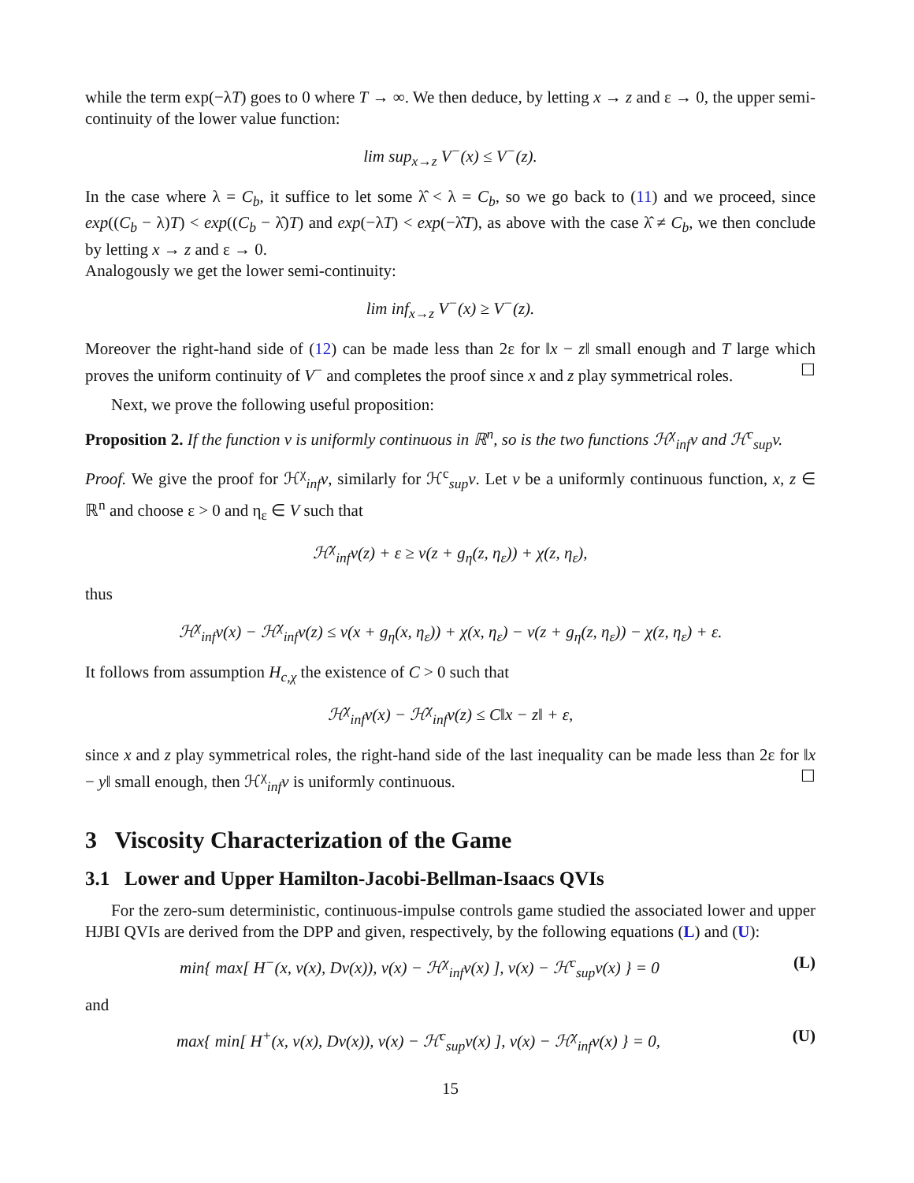while the term exp(−λT) goes to 0 where T → ∞. We then deduce, by letting x → z and ε → 0, the upper semi-continuity of the lower value function:
lim sup<sub>x→z</sub> V<sup>−</sup>(x) ≤ V<sup>−</sup>(z).
In the case where λ = C<sub>b</sub>, it suffice to let some λ̂ < λ = C<sub>b</sub>, so we go back to (11) and we proceed, since exp((C<sub>b</sub> − λ)T) < exp((C<sub>b</sub> − λ̂)T) and exp(−λT) < exp(−λ̂T), as above with the case λ̂ ≠ C<sub>b</sub>, we then conclude by letting x → z and ε → 0.
Analogously we get the lower semi-continuity:
lim inf<sub>x→z</sub> V<sup>−</sup>(x) ≥ V<sup>−</sup>(z).
Moreover the right-hand side of (12) can be made less than 2ε for ‖x − z‖ small enough and T large which proves the uniform continuity of V<sup>−</sup> and completes the proof since x and z play symmetrical roles. ☐
Next, we prove the following useful proposition:
Proposition 2. If the function v is uniformly continuous in ℝ<sup>n</sup>, so is the two functions ℋ<sup>χ</sup><sub>inf</sub>v and ℋ<sup>c</sup><sub>sup</sub>v.
Proof. We give the proof for ℋ<sup>χ</sup><sub>inf</sub>v, similarly for ℋ<sup>c</sup><sub>sup</sub>v. Let v be a uniformly continuous function, x, z ∈ ℝ<sup>n</sup> and choose ε > 0 and η<sub>ε</sub> ∈ V such that
ℋ<sup>χ</sup><sub>inf</sub>v(z) + ε ≥ v(z + g<sub>η</sub>(z, η<sub>ε</sub>)) + χ(z, η<sub>ε</sub>),
thus
ℋ<sup>χ</sup><sub>inf</sub>v(x) − ℋ<sup>χ</sup><sub>inf</sub>v(z) ≤ v(x + g<sub>η</sub>(x, η<sub>ε</sub>)) + χ(x, η<sub>ε</sub>) − v(z + g<sub>η</sub>(z, η<sub>ε</sub>)) − χ(z, η<sub>ε</sub>) + ε.
It follows from assumption H<sub>c,χ</sub> the existence of C > 0 such that
ℋ<sup>χ</sup><sub>inf</sub>v(x) − ℋ<sup>χ</sup><sub>inf</sub>v(z) ≤ C‖x − z‖ + ε,
since x and z play symmetrical roles, the right-hand side of the last inequality can be made less than 2ε for ‖x − y‖ small enough, then ℋ<sup>χ</sup><sub>inf</sub>v is uniformly continuous. ☐
3 Viscosity Characterization of the Game
3.1 Lower and Upper Hamilton-Jacobi-Bellman-Isaacs QVIs
For the zero-sum deterministic, continuous-impulse controls game studied the associated lower and upper HJBI QVIs are derived from the DPP and given, respectively, by the following equations (L) and (U):
min{ max[ H<sup>−</sup>(x, v(x), Dv(x)), v(x) − ℋ<sup>χ</sup><sub>inf</sub>v(x) ], v(x) − ℋ<sup>c</sup><sub>sup</sub>v(x) } = 0 (L)
and
max{ min[ H<sup>+</sup>(x, v(x), Dv(x)), v(x) − ℋ<sup>c</sup><sub>sup</sub>v(x) ], v(x) − ℋ<sup>χ</sup><sub>inf</sub>v(x) } = 0, (U)
15